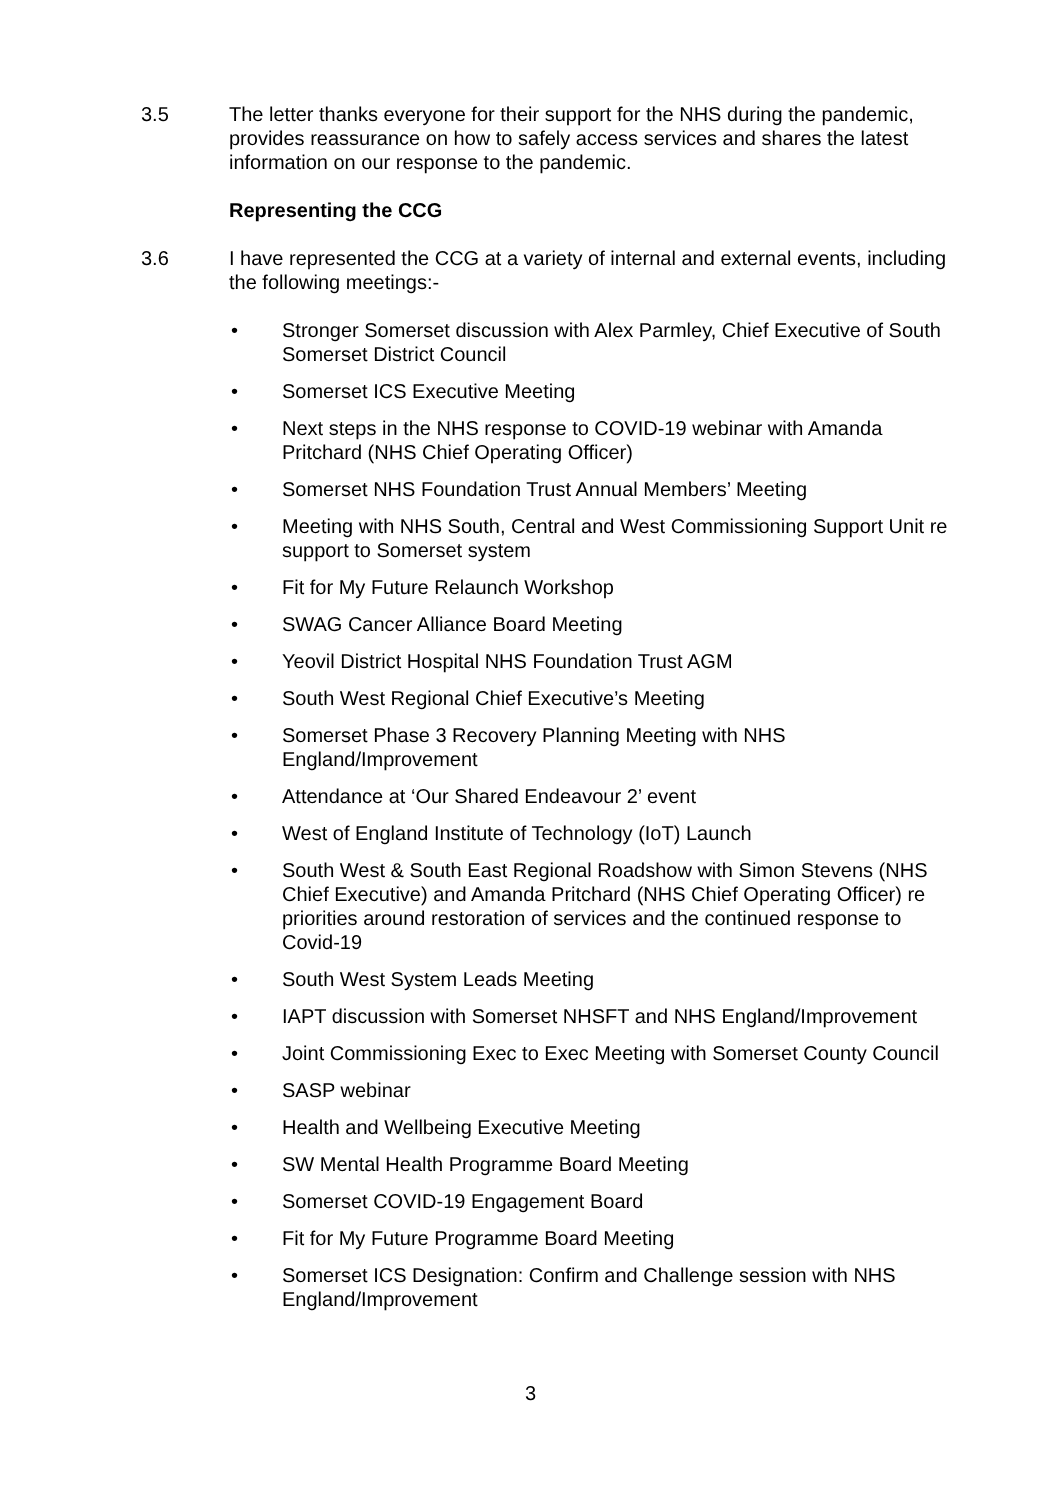3.5 The letter thanks everyone for their support for the NHS during the pandemic, provides reassurance on how to safely access services and shares the latest information on our response to the pandemic.
Representing the CCG
3.6 I have represented the CCG at a variety of internal and external events, including the following meetings:-
• Stronger Somerset discussion with Alex Parmley, Chief Executive of South Somerset District Council
• Somerset ICS Executive Meeting
• Next steps in the NHS response to COVID-19 webinar with Amanda Pritchard (NHS Chief Operating Officer)
• Somerset NHS Foundation Trust Annual Members’ Meeting
• Meeting with NHS South, Central and West Commissioning Support Unit re support to Somerset system
• Fit for My Future Relaunch Workshop
• SWAG Cancer Alliance Board Meeting
• Yeovil District Hospital NHS Foundation Trust AGM
• South West Regional Chief Executive’s Meeting
• Somerset Phase 3 Recovery Planning Meeting with NHS England/Improvement
• Attendance at ‘Our Shared Endeavour 2’ event
• West of England Institute of Technology (IoT) Launch
• South West & South East Regional Roadshow with Simon Stevens (NHS Chief Executive) and Amanda Pritchard (NHS Chief Operating Officer) re priorities around restoration of services and the continued response to Covid-19
• South West System Leads Meeting
• IAPT discussion with Somerset NHSFT and NHS England/Improvement
• Joint Commissioning Exec to Exec Meeting with Somerset County Council
• SASP webinar
• Health and Wellbeing Executive Meeting
• SW Mental Health Programme Board Meeting
• Somerset COVID-19 Engagement Board
• Fit for My Future Programme Board Meeting
• Somerset ICS Designation: Confirm and Challenge session with NHS England/Improvement
3